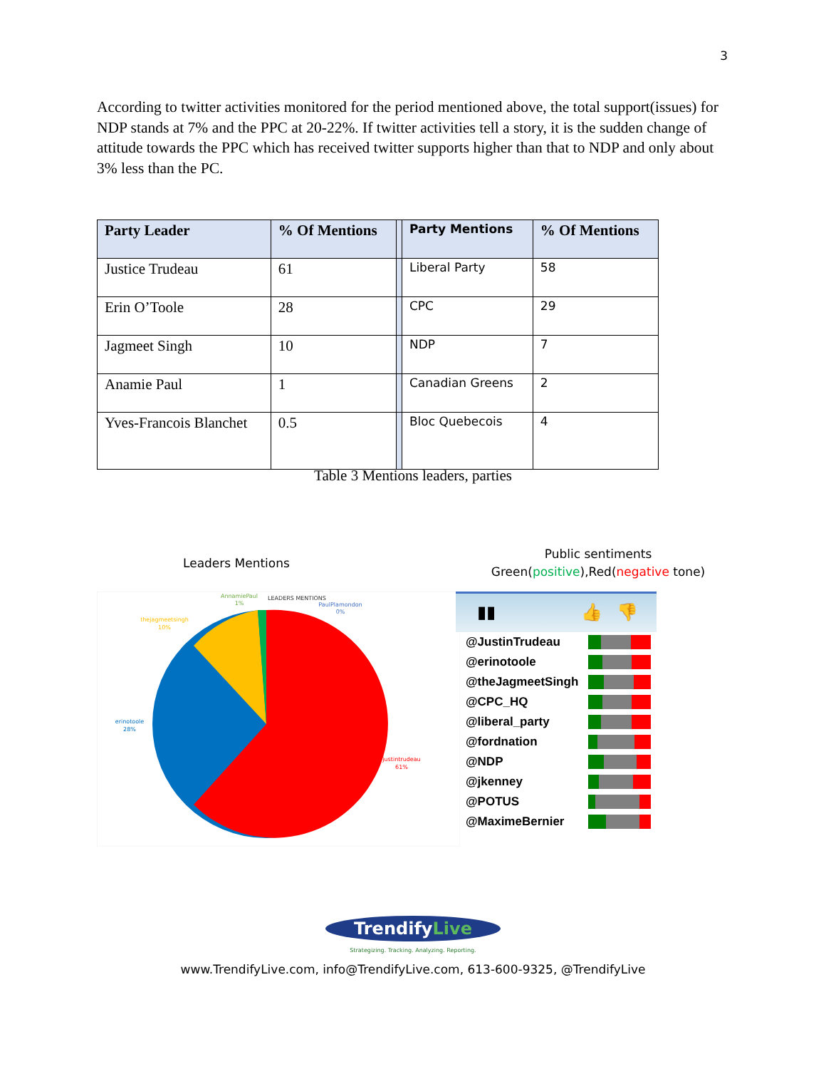3
According to twitter activities monitored for the period mentioned above, the total support(issues) for NDP stands at 7% and the PPC at 20-22%. If twitter activities tell a story, it is the sudden change of attitude towards the PPC which has received twitter supports higher than that to NDP and only about 3% less than the PC.
| Party Leader | % Of Mentions | | Party Mentions | % Of Mentions |
| Justice Trudeau | 61 | | Liberal Party | 58 |
| Erin O’Toole | 28 | | CPC | 29 |
| Jagmeet Singh | 10 | | NDP | 7 |
| Anamie Paul | 1 | | Canadian Greens | 2 |
| Yves-Francois Blanchet | 0.5 | | Bloc Quebecois | 4 |
Table 3 Mentions leaders, parties
Leaders Mentions
Public sentiments
Green(positive),Red(negative tone)
AnnamiePaul
1%
LEADERS MENTIONS
PaulPlamondon
0%
thejagmeetsingh
10%
erinotoole
28%
justintrudeau
61%
▮▮👍👎
@JustinTrudeau
@erinotoole
@theJagmeetSingh
@CPC_HQ
@liberal_party
@fordnation
@NDP
@jkenney
@POTUS
@MaximeBernier
Trendify Live
Strategizing. Tracking. Analyzing. Reporting.
www.TrendifyLive.com, info@TrendifyLive.com, 613-600-9325, @TrendifyLive